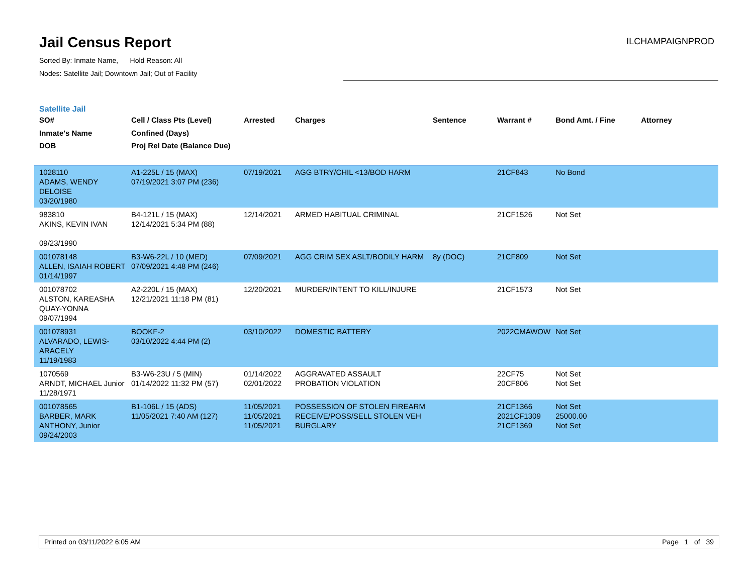Jail Census Report
ILCHAMPAIGNPROD
Sorted By: Inmate Name, Hold Reason: All
Nodes: Satellite Jail; Downtown Jail; Out of Facility
Satellite Jail
| SO# Inmate's Name DOB | Cell / Class Pts (Level) Confined (Days) Proj Rel Date (Balance Due) | Arrested | Charges | Sentence | Warrant # | Bond Amt. / Fine | Attorney |
| --- | --- | --- | --- | --- | --- | --- | --- |
| 1028110 ADAMS, WENDY DELOISE 03/20/1980 | A1-225L / 15 (MAX) 07/19/2021 3:07 PM (236) | 07/19/2021 | AGG BTRY/CHIL <13/BOD HARM | | 21CF843 | No Bond | |
| 983810 AKINS, KEVIN IVAN 09/23/1990 | B4-121L / 15 (MAX) 12/14/2021 5:34 PM (88) | 12/14/2021 | ARMED HABITUAL CRIMINAL | | 21CF1526 | Not Set | |
| 001078148 ALLEN, ISAIAH ROBERT 01/14/1997 | B3-W6-22L / 10 (MED) 07/09/2021 4:48 PM (246) | 07/09/2021 | AGG CRIM SEX ASLT/BODILY HARM | 8y (DOC) | 21CF809 | Not Set | |
| 001078702 ALSTON, KAREASHA QUAY-YONNA 09/07/1994 | A2-220L / 15 (MAX) 12/21/2021 11:18 PM (81) | 12/20/2021 | MURDER/INTENT TO KILL/INJURE | | 21CF1573 | Not Set | |
| 001078931 ALVARADO, LEWIS-ARACELY 11/19/1983 | BOOKF-2 03/10/2022 4:44 PM (2) | 03/10/2022 | DOMESTIC BATTERY | | 2022CMAWOW | Not Set | |
| 1070569 ARNDT, MICHAEL Junior 11/28/1971 | B3-W6-23U / 5 (MIN) 01/14/2022 11:32 PM (57) | 01/14/2022 02/01/2022 | AGGRAVATED ASSAULT PROBATION VIOLATION | | 22CF75 20CF806 | Not Set Not Set | |
| 001078565 BARBER, MARK ANTHONY, Junior 09/24/2003 | B1-106L / 15 (ADS) 11/05/2021 7:40 AM (127) | 11/05/2021 11/05/2021 11/05/2021 | POSSESSION OF STOLEN FIREARM RECEIVE/POSS/SELL STOLEN VEH BURGLARY | | 21CF1366 2021CF1309 21CF1369 | Not Set 25000.00 Not Set | |
Printed on 03/11/2022 6:05 AM Page 1 of 39